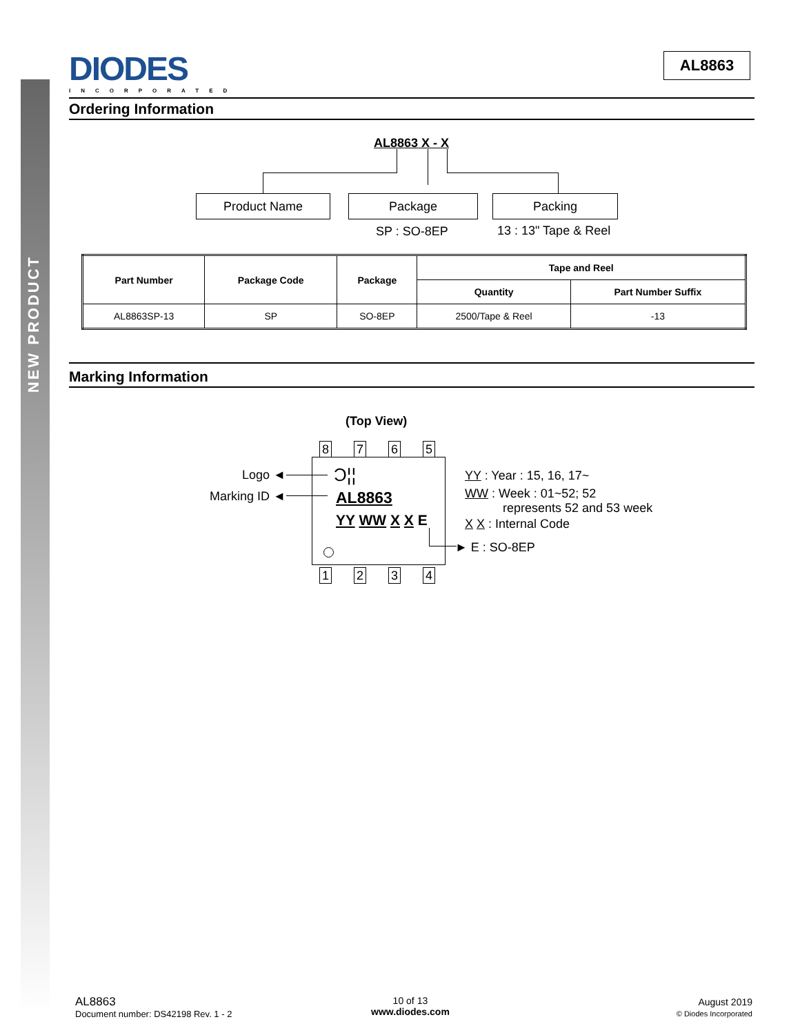NEW PRODUCT
DIODES
INCORPORATED
AL8863
Ordering Information
AL8863 X - X
Product Name Package Packing
SP : SO-8EP 13 : 13" Tape & Reel
| Part Number | Package Code | Package | Tape and Reel | |
| --- | --- | --- | --- | --- |
| | | | Quantity | Part Number Suffix |
| AL8863SP-13 | SP | SO-8EP | 2500/Tape & Reel | -13 |
Marking Information
(Top View)
8 7 6 5
Ɔ¦¦
AL8863
YY WW X X E
1 2 3 4
Logo ◄
Marking ID ◄
YY : Year : 15, 16, 17~
WW : Week : 01~52; 52
represents 52 and 53 week
X X : Internal Code
► E : SO-8EP
AL8863
Document number: DS42198 Rev. 1 - 2
10 of 13
www.diodes.com
August 2019
© Diodes Incorporated